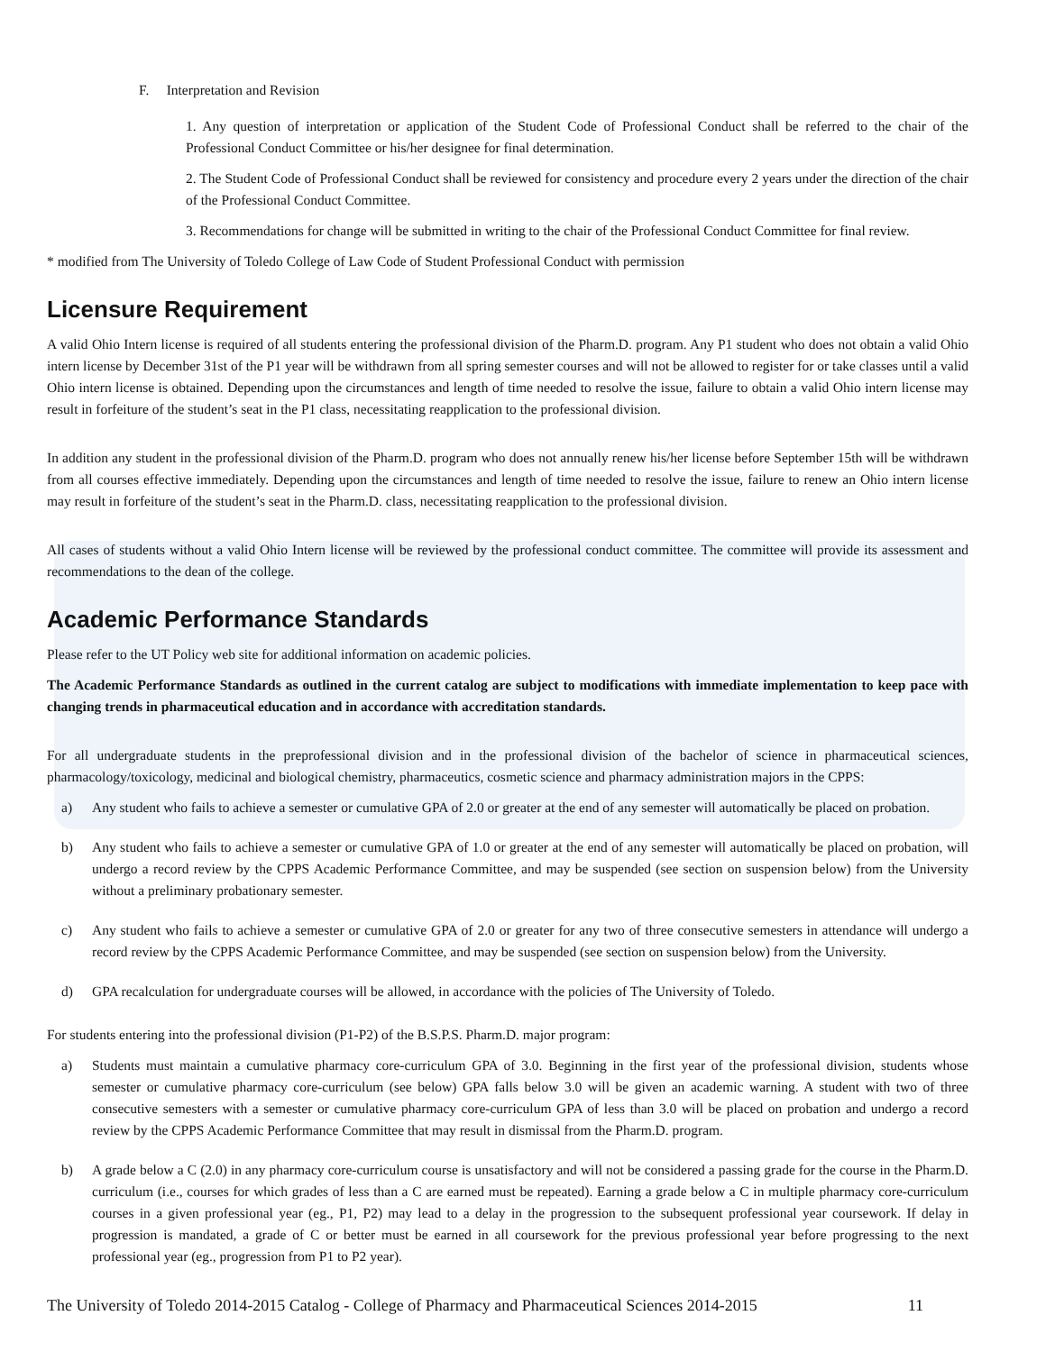F. Interpretation and Revision
1. Any question of interpretation or application of the Student Code of Professional Conduct shall be referred to the chair of the Professional Conduct Committee or his/her designee for final determination.
2. The Student Code of Professional Conduct shall be reviewed for consistency and procedure every 2 years under the direction of the chair of the Professional Conduct Committee.
3. Recommendations for change will be submitted in writing to the chair of the Professional Conduct Committee for final review.
* modified from The University of Toledo College of Law Code of Student Professional Conduct with permission
Licensure Requirement
A valid Ohio Intern license is required of all students entering the professional division of the Pharm.D. program. Any P1 student who does not obtain a valid Ohio intern license by December 31st of the P1 year will be withdrawn from all spring semester courses and will not be allowed to register for or take classes until a valid Ohio intern license is obtained. Depending upon the circumstances and length of time needed to resolve the issue, failure to obtain a valid Ohio intern license may result in forfeiture of the student’s seat in the P1 class, necessitating reapplication to the professional division.
In addition any student in the professional division of the Pharm.D. program who does not annually renew his/her license before September 15th will be withdrawn from all courses effective immediately. Depending upon the circumstances and length of time needed to resolve the issue, failure to renew an Ohio intern license may result in forfeiture of the student’s seat in the Pharm.D. class, necessitating reapplication to the professional division.
All cases of students without a valid Ohio Intern license will be reviewed by the professional conduct committee. The committee will provide its assessment and recommendations to the dean of the college.
Academic Performance Standards
Please refer to the UT Policy web site for additional information on academic policies.
The Academic Performance Standards as outlined in the current catalog are subject to modifications with immediate implementation to keep pace with changing trends in pharmaceutical education and in accordance with accreditation standards.
For all undergraduate students in the preprofessional division and in the professional division of the bachelor of science in pharmaceutical sciences, pharmacology/toxicology, medicinal and biological chemistry, pharmaceutics, cosmetic science and pharmacy administration majors in the CPPS:
a) Any student who fails to achieve a semester or cumulative GPA of 2.0 or greater at the end of any semester will automatically be placed on probation.
b) Any student who fails to achieve a semester or cumulative GPA of 1.0 or greater at the end of any semester will automatically be placed on probation, will undergo a record review by the CPPS Academic Performance Committee, and may be suspended (see section on suspension below) from the University without a preliminary probationary semester.
c) Any student who fails to achieve a semester or cumulative GPA of 2.0 or greater for any two of three consecutive semesters in attendance will undergo a record review by the CPPS Academic Performance Committee, and may be suspended (see section on suspension below) from the University.
d) GPA recalculation for undergraduate courses will be allowed, in accordance with the policies of The University of Toledo.
For students entering into the professional division (P1-P2) of the B.S.P.S. Pharm.D. major program:
a) Students must maintain a cumulative pharmacy core-curriculum GPA of 3.0. Beginning in the first year of the professional division, students whose semester or cumulative pharmacy core-curriculum (see below) GPA falls below 3.0 will be given an academic warning. A student with two of three consecutive semesters with a semester or cumulative pharmacy core-curriculum GPA of less than 3.0 will be placed on probation and undergo a record review by the CPPS Academic Performance Committee that may result in dismissal from the Pharm.D. program.
b) A grade below a C (2.0) in any pharmacy core-curriculum course is unsatisfactory and will not be considered a passing grade for the course in the Pharm.D. curriculum (i.e., courses for which grades of less than a C are earned must be repeated). Earning a grade below a C in multiple pharmacy core-curriculum courses in a given professional year (eg., P1, P2) may lead to a delay in the progression to the subsequent professional year coursework. If delay in progression is mandated, a grade of C or better must be earned in all coursework for the previous professional year before progressing to the next professional year (eg., progression from P1 to P2 year).
The University of Toledo 2014-2015 Catalog - College of Pharmacy and Pharmaceutical Sciences 2014-2015 11